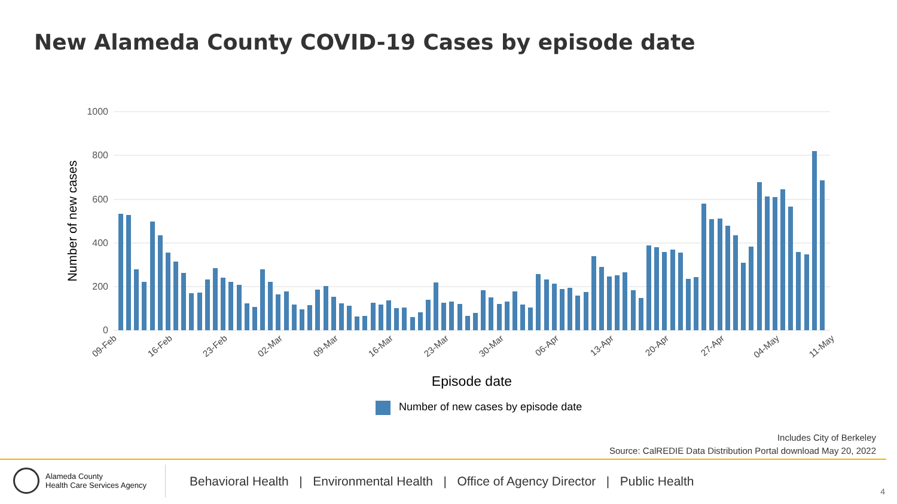New Alameda County COVID-19 Cases by episode date
1000
800
600
400
200
0
Number of new cases
09-Feb
16-Feb
23-Feb
02-Mar
09-Mar
16-Mar
23-Mar
30-Mar
06-Apr
13-Apr
20-Apr
27-Apr
04-May
11-May
Episode date
Number of new cases by episode date
Includes City of Berkeley
Source: CalREDIE Data Distribution Portal download May 20, 2022
Alameda County
Health Care Services Agency
Behavioral Health | Environmental Health | Office of Agency Director | Public Health
4